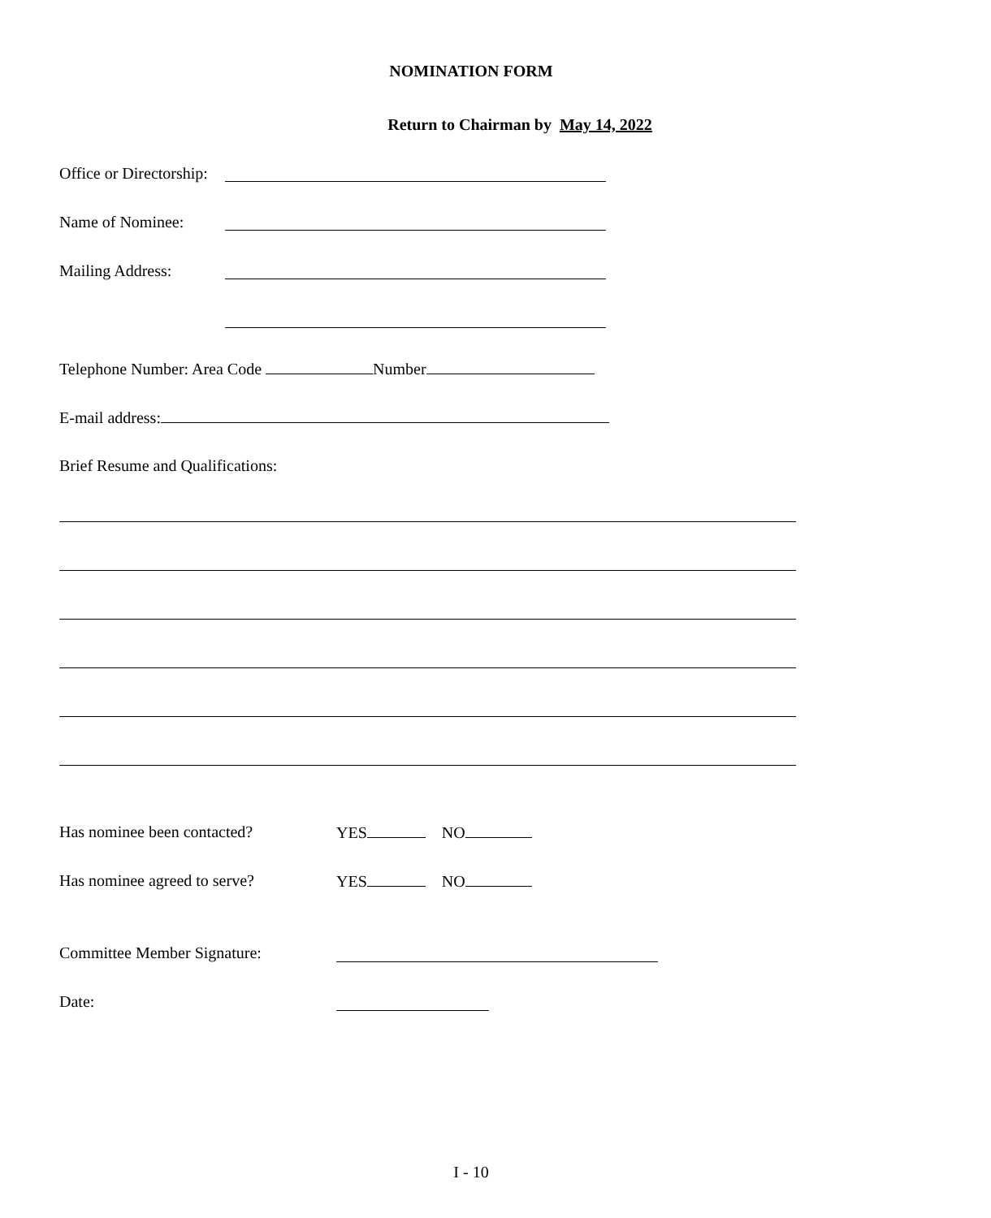NOMINATION FORM
Return to Chairman by May 14, 2022
Office or Directorship:
Name of Nominee:
Mailing Address:
Telephone Number: Area Code Number
E-mail address:
Brief Resume and Qualifications:
Has nominee been contacted? YES NO
Has nominee agreed to serve? YES NO
Committee Member Signature:
Date:
I - 10